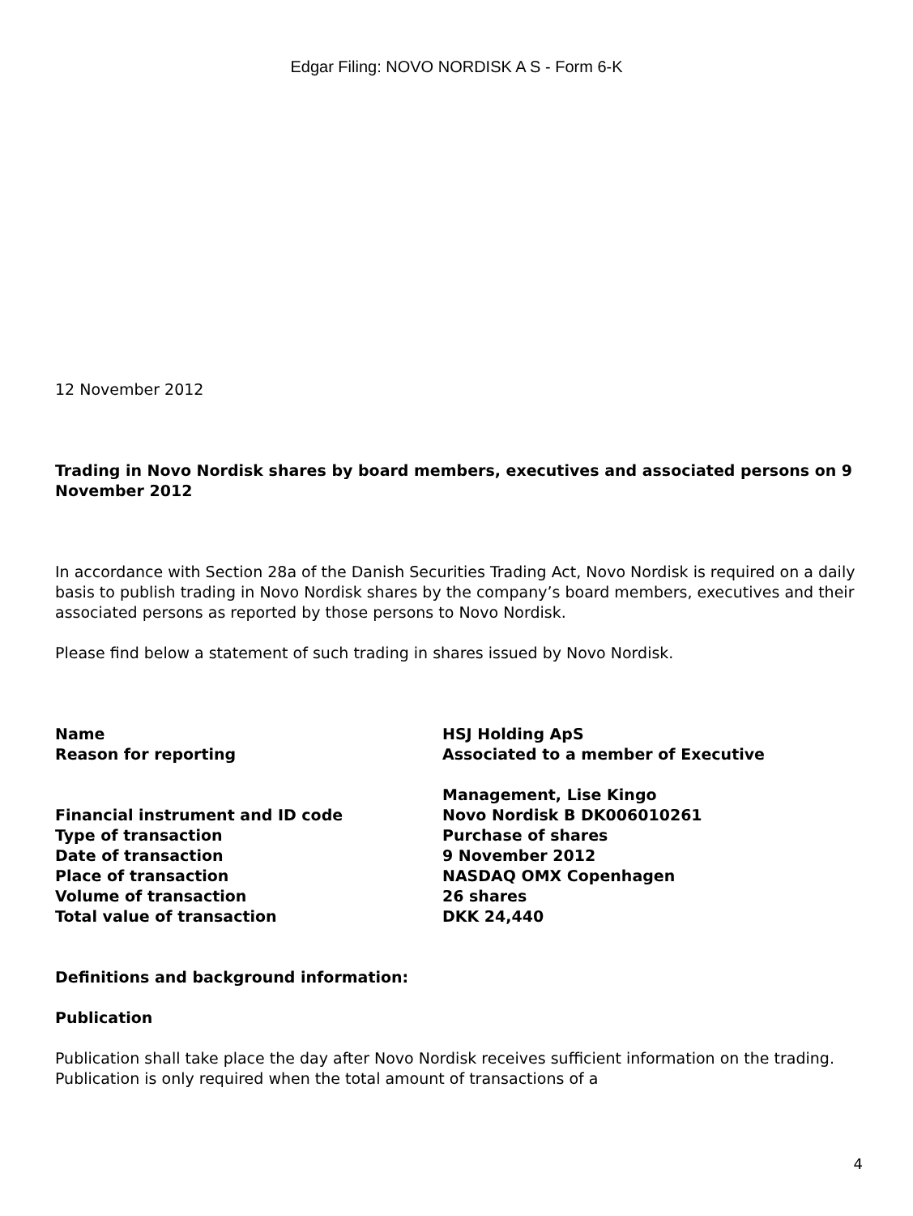Edgar Filing: NOVO NORDISK A S - Form 6-K
12 November 2012
Trading in Novo Nordisk shares by board members, executives and associated persons on 9 November 2012
In accordance with Section 28a of the Danish Securities Trading Act, Novo Nordisk is required on a daily basis to publish trading in Novo Nordisk shares by the company’s board members, executives and their associated persons as reported by those persons to Novo Nordisk.
Please find below a statement of such trading in shares issued by Novo Nordisk.
| Name | HSJ Holding ApS |
| Reason for reporting | Associated to a member of Executive Management, Lise Kingo |
| Financial instrument and ID code | Novo Nordisk B DK006010261 |
| Type of transaction | Purchase of shares |
| Date of transaction | 9 November 2012 |
| Place of transaction | NASDAQ OMX Copenhagen |
| Volume of transaction | 26 shares |
| Total value of transaction | DKK 24,440 |
Definitions and background information:
Publication
Publication shall take place the day after Novo Nordisk receives sufficient information on the trading. Publication is only required when the total amount of transactions of a
4